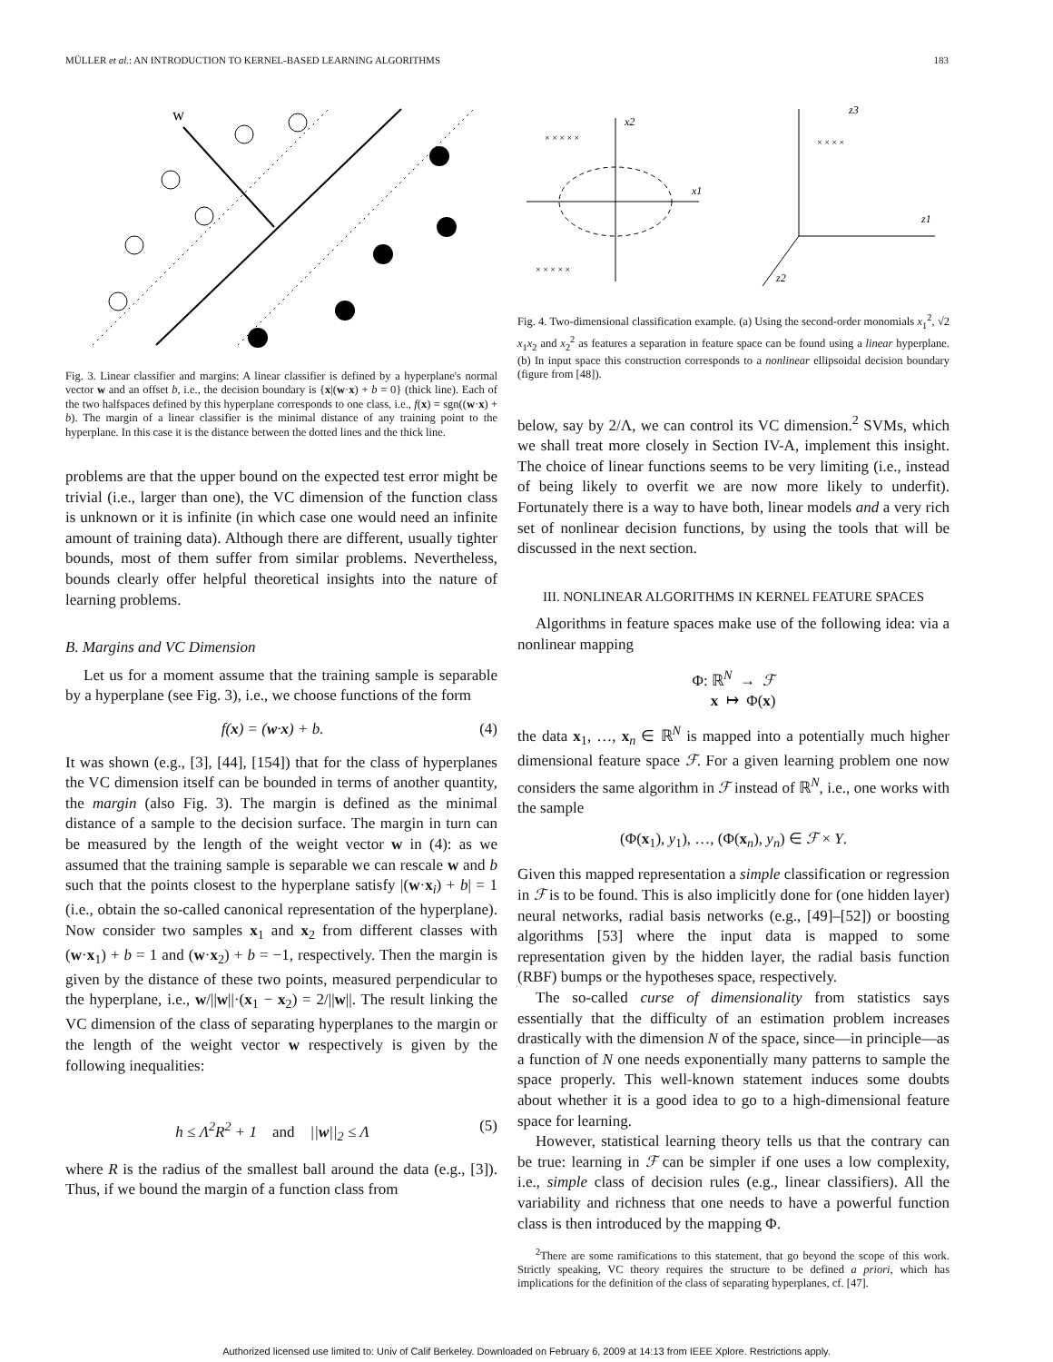MÜLLER et al.: AN INTRODUCTION TO KERNEL-BASED LEARNING ALGORITHMS 183
w
Fig. 3. Linear classifier and margins: A linear classifier is defined by a hyperplane's normal vector w and an offset b, i.e., the decision boundary is {x|(w·x) + b = 0} (thick line). Each of the two halfspaces defined by this hyperplane corresponds to one class, i.e., f(x) = sgn((w·x) + b). The margin of a linear classifier is the minimal distance of any training point to the hyperplane. In this case it is the distance between the dotted lines and the thick line.
problems are that the upper bound on the expected test error might be trivial (i.e., larger than one), the VC dimension of the function class is unknown or it is infinite (in which case one would need an infinite amount of training data). Although there are different, usually tighter bounds, most of them suffer from similar problems. Nevertheless, bounds clearly offer helpful theoretical insights into the nature of learning problems.
B. Margins and VC Dimension
Let us for a moment assume that the training sample is separable by a hyperplane (see Fig. 3), i.e., we choose functions of the form
f(x) = (w·x) + b. (4)
It was shown (e.g., [3], [44], [154]) that for the class of hyperplanes the VC dimension itself can be bounded in terms of another quantity, the margin (also Fig. 3). The margin is defined as the minimal distance of a sample to the decision surface. The margin in turn can be measured by the length of the weight vector w in (4): as we assumed that the training sample is separable we can rescale w and b such that the points closest to the hyperplane satisfy |(w·x<sub>i</sub>) + b| = 1 (i.e., obtain the so-called canonical representation of the hyperplane). Now consider two samples x<sub>1</sub> and x<sub>2</sub> from different classes with (w·x<sub>1</sub>) + b = 1 and (w·x<sub>2</sub>) + b = −1, respectively. Then the margin is given by the distance of these two points, measured perpendicular to the hyperplane, i.e., w/||w||·(x<sub>1</sub> − x<sub>2</sub>) = 2/||w||. The result linking the VC dimension of the class of separating hyperplanes to the margin or the length of the weight vector w respectively is given by the following inequalities:
h ≤ Λ<sup>2</sup>R<sup>2</sup> + 1 and ||w||<sub>2</sub> ≤ Λ (5)
where R is the radius of the smallest ball around the data (e.g., [3]). Thus, if we bound the margin of a function class from
x2
x1
z3
z1
z2
× × × × ×
× × × × ×
× × × ×
Fig. 4. Two-dimensional classification example. (a) Using the second-order monomials x<sub>1</sub><sup>2</sup>, √2 x<sub>1</sub>x<sub>2</sub> and x<sub>2</sub><sup>2</sup> as features a separation in feature space can be found using a linear hyperplane. (b) In input space this construction corresponds to a nonlinear ellipsoidal decision boundary (figure from [48]).
below, say by 2/Λ, we can control its VC dimension.<sup>2</sup> SVMs, which we shall treat more closely in Section IV-A, implement this insight. The choice of linear functions seems to be very limiting (i.e., instead of being likely to overfit we are now more likely to underfit). Fortunately there is a way to have both, linear models and a very rich set of nonlinear decision functions, by using the tools that will be discussed in the next section.
III. NONLINEAR ALGORITHMS IN KERNEL FEATURE SPACES
Algorithms in feature spaces make use of the following idea: via a nonlinear mapping
Φ: ℝ<sup>N</sup> → ℱ
x ↦ Φ(x)
the data x<sub>1</sub>, …, x<sub>n</sub> ∈ ℝ<sup>N</sup> is mapped into a potentially much higher dimensional feature space ℱ. For a given learning problem one now considers the same algorithm in ℱ instead of ℝ<sup>N</sup>, i.e., one works with the sample
(Φ(x<sub>1</sub>), y<sub>1</sub>), …, (Φ(x<sub>n</sub>), y<sub>n</sub>) ∈ ℱ × Y.
Given this mapped representation a simple classification or regression in ℱ is to be found. This is also implicitly done for (one hidden layer) neural networks, radial basis networks (e.g., [49]–[52]) or boosting algorithms [53] where the input data is mapped to some representation given by the hidden layer, the radial basis function (RBF) bumps or the hypotheses space, respectively.
The so-called curse of dimensionality from statistics says essentially that the difficulty of an estimation problem increases drastically with the dimension N of the space, since—in principle—as a function of N one needs exponentially many patterns to sample the space properly. This well-known statement induces some doubts about whether it is a good idea to go to a high-dimensional feature space for learning.
However, statistical learning theory tells us that the contrary can be true: learning in ℱ can be simpler if one uses a low complexity, i.e., simple class of decision rules (e.g., linear classifiers). All the variability and richness that one needs to have a powerful function class is then introduced by the mapping Φ.
<sup>2</sup> There are some ramifications to this statement, that go beyond the scope of this work. Strictly speaking, VC theory requires the structure to be defined a priori, which has implications for the definition of the class of separating hyperplanes, cf. [47].
Authorized licensed use limited to: Univ of Calif Berkeley. Downloaded on February 6, 2009 at 14:13 from IEEE Xplore. Restrictions apply.